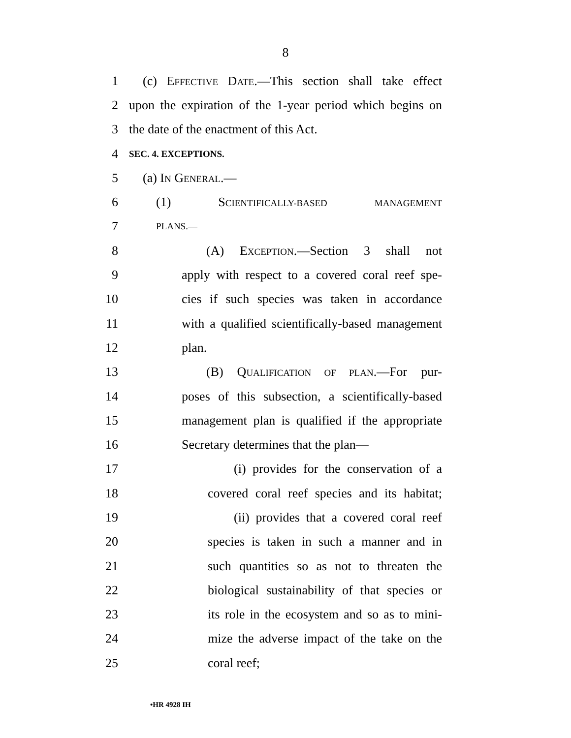8
1 (c) EFFECTIVE DATE.—This section shall take effect
2 upon the expiration of the 1-year period which begins on
3 the date of the enactment of this Act.
4 SEC. 4. EXCEPTIONS.
5 (a) IN GENERAL.—
6 (1) SCIENTIFICALLY-BASED MANAGEMENT
7 PLANS.—
8 (A) EXCEPTION.—Section 3 shall not
9 apply with respect to a covered coral reef spe-
10 cies if such species was taken in accordance
11 with a qualified scientifically-based management
12 plan.
13 (B) QUALIFICATION OF PLAN.—For pur-
14 poses of this subsection, a scientifically-based
15 management plan is qualified if the appropriate
16 Secretary determines that the plan—
17 (i) provides for the conservation of a
18 covered coral reef species and its habitat;
19 (ii) provides that a covered coral reef
20 species is taken in such a manner and in
21 such quantities so as not to threaten the
22 biological sustainability of that species or
23 its role in the ecosystem and so as to mini-
24 mize the adverse impact of the take on the
25 coral reef;
•HR 4928 IH